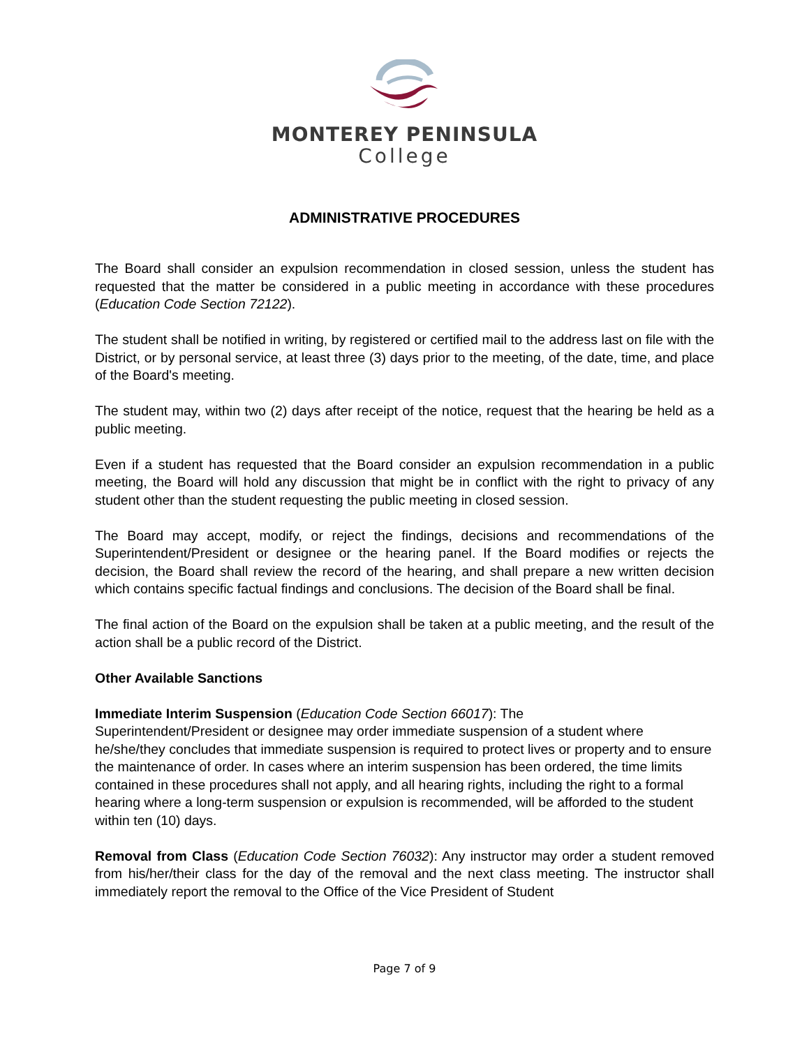MONTEREY PENINSULA
College
ADMINISTRATIVE PROCEDURES
The Board shall consider an expulsion recommendation in closed session, unless the student has requested that the matter be considered in a public meeting in accordance with these procedures (Education Code Section 72122).
The student shall be notified in writing, by registered or certified mail to the address last on file with the District, or by personal service, at least three (3) days prior to the meeting, of the date, time, and place of the Board's meeting.
The student may, within two (2) days after receipt of the notice, request that the hearing be held as a public meeting.
Even if a student has requested that the Board consider an expulsion recommendation in a public meeting, the Board will hold any discussion that might be in conflict with the right to privacy of any student other than the student requesting the public meeting in closed session.
The Board may accept, modify, or reject the findings, decisions and recommendations of the Superintendent/President or designee or the hearing panel. If the Board modifies or rejects the decision, the Board shall review the record of the hearing, and shall prepare a new written decision which contains specific factual findings and conclusions. The decision of the Board shall be final.
The final action of the Board on the expulsion shall be taken at a public meeting, and the result of the action shall be a public record of the District.
Other Available Sanctions
Immediate Interim Suspension (Education Code Section 66017): The
Superintendent/President or designee may order immediate suspension of a student where he/she/they concludes that immediate suspension is required to protect lives or property and to ensure the maintenance of order. In cases where an interim suspension has been ordered, the time limits contained in these procedures shall not apply, and all hearing rights, including the right to a formal hearing where a long-term suspension or expulsion is recommended, will be afforded to the student within ten (10) days.
Removal from Class (Education Code Section 76032): Any instructor may order a student removed from his/her/their class for the day of the removal and the next class meeting. The instructor shall immediately report the removal to the Office of the Vice President of Student
Page 7 of 9